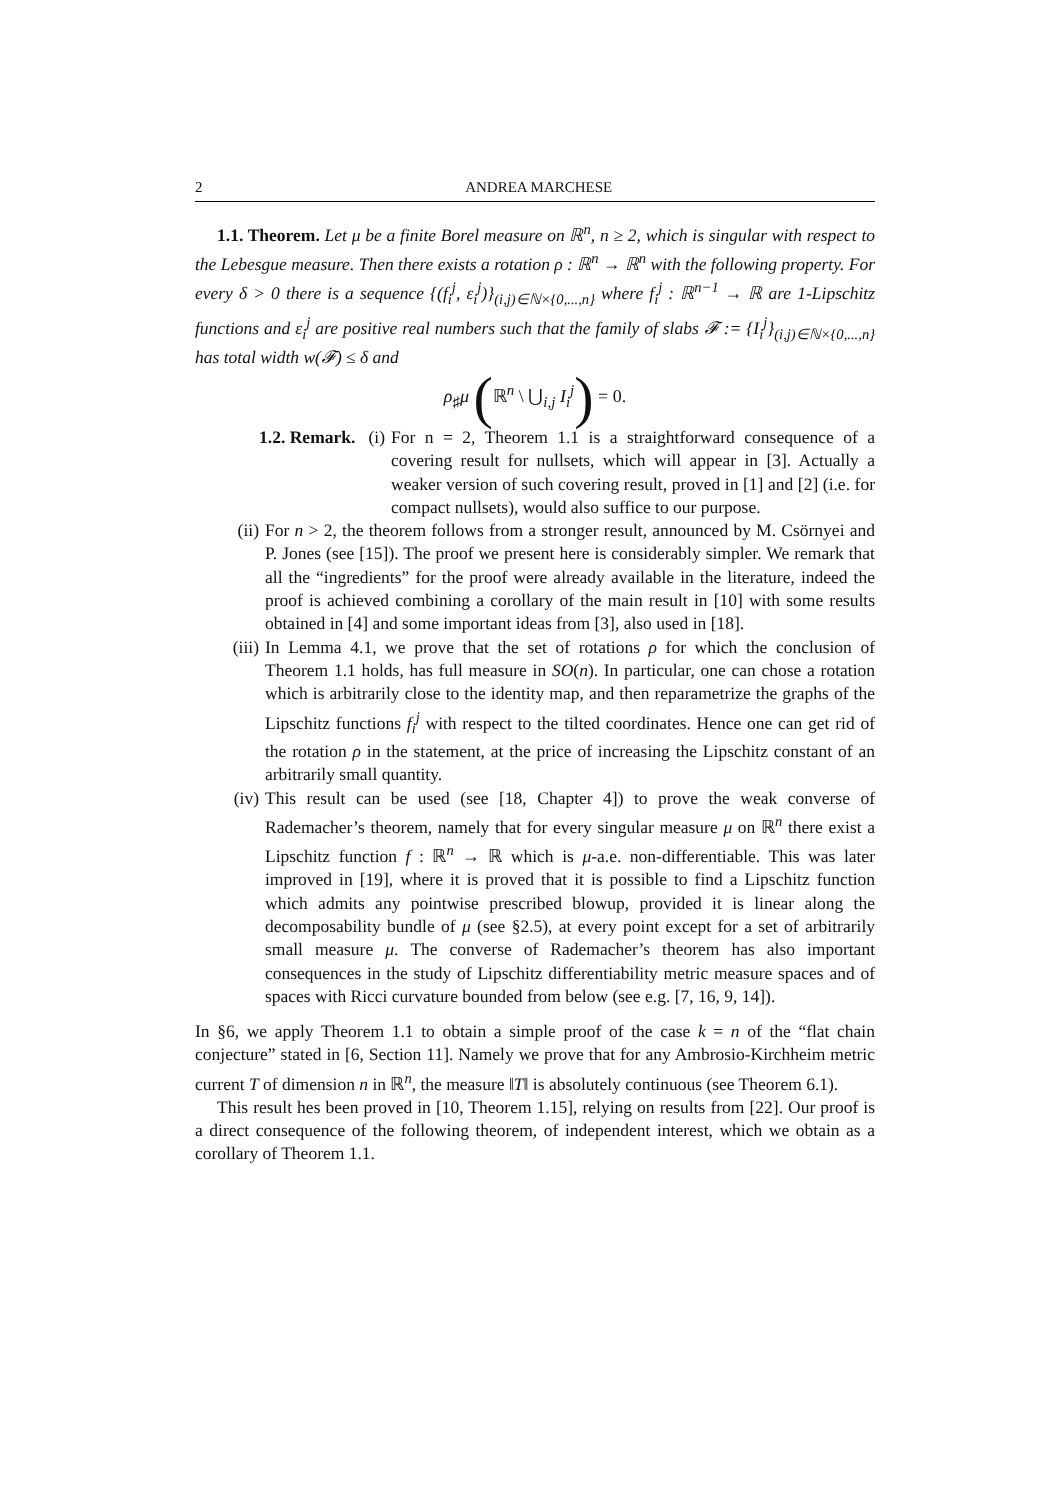2 ANDREA MARCHESE
1.1. Theorem. Let μ be a finite Borel measure on ℝ<sup>n</sup>, n ≥ 2, which is singular with respect to the Lebesgue measure. Then there exists a rotation ρ : ℝ<sup>n</sup> → ℝ<sup>n</sup> with the following property. For every δ > 0 there is a sequence {(f<sub>i</sub><sup>j</sup>, ε<sub>i</sub><sup>j</sup>)}<sub>(i,j)∈ℕ×{0,...,n}</sub> where f<sub>i</sub><sup>j</sup> : ℝ<sup>n−1</sup> → ℝ are 1-Lipschitz functions and ε<sub>i</sub><sup>j</sup> are positive real numbers such that the family of slabs 𝓕 := {I<sub>i</sub><sup>j</sup>}<sub>(i,j)∈ℕ×{0,...,n}</sub> has total width w(𝓕) ≤ δ and
ρ<sub>♯</sub>μ (ℝ<sup>n</sup> \ ⋃<sub>i,j</sub> I<sub>i</sub><sup>j</sup>) = 0.
1.2. Remark. (i) For n = 2, Theorem 1.1 is a straightforward consequence of a covering result for nullsets, which will appear in [3]. Actually a weaker version of such covering result, proved in [1] and [2] (i.e. for compact nullsets), would also suffice to our purpose.
(ii) For n > 2, the theorem follows from a stronger result, announced by M. Csörnyei and P. Jones (see [15]). The proof we present here is considerably simpler. We remark that all the “ingredients” for the proof were already available in the literature, indeed the proof is achieved combining a corollary of the main result in [10] with some results obtained in [4] and some important ideas from [3], also used in [18].
(iii) In Lemma 4.1, we prove that the set of rotations ρ for which the conclusion of Theorem 1.1 holds, has full measure in SO(n). In particular, one can chose a rotation which is arbitrarily close to the identity map, and then reparametrize the graphs of the Lipschitz functions f<sub>i</sub><sup>j</sup> with respect to the tilted coordinates. Hence one can get rid of the rotation ρ in the statement, at the price of increasing the Lipschitz constant of an arbitrarily small quantity.
(iv) This result can be used (see [18, Chapter 4]) to prove the weak converse of Rademacher’s theorem, namely that for every singular measure μ on ℝ<sup>n</sup> there exist a Lipschitz function f : ℝ<sup>n</sup> → ℝ which is μ-a.e. non-differentiable. This was later improved in [19], where it is proved that it is possible to find a Lipschitz function which admits any pointwise prescribed blowup, provided it is linear along the decomposability bundle of μ (see §2.5), at every point except for a set of arbitrarily small measure μ. The converse of Rademacher’s theorem has also important consequences in the study of Lipschitz differentiability metric measure spaces and of spaces with Ricci curvature bounded from below (see e.g. [7, 16, 9, 14]).
In §6, we apply Theorem 1.1 to obtain a simple proof of the case k = n of the “flat chain conjecture” stated in [6, Section 11]. Namely we prove that for any Ambrosio-Kirchheim metric current T of dimension n in ℝ<sup>n</sup>, the measure ‖T‖ is absolutely continuous (see Theorem 6.1).
This result hes been proved in [10, Theorem 1.15], relying on results from [22]. Our proof is a direct consequence of the following theorem, of independent interest, which we obtain as a corollary of Theorem 1.1.